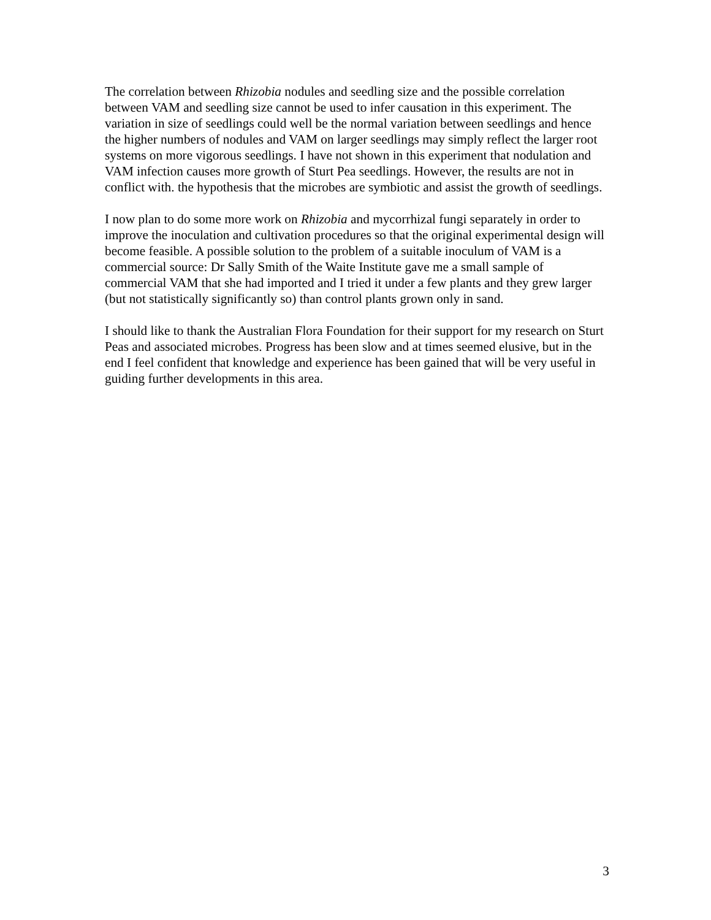The correlation between Rhizobia nodules and seedling size and the possible correlation between VAM and seedling size cannot be used to infer causation in this experiment. The variation in size of seedlings could well be the normal variation between seedlings and hence the higher numbers of nodules and VAM on larger seedlings may simply reflect the larger root systems on more vigorous seedlings. I have not shown in this experiment that nodulation and VAM infection causes more growth of Sturt Pea seedlings. However, the results are not in conflict with. the hypothesis that the microbes are symbiotic and assist the growth of seedlings.
I now plan to do some more work on Rhizobia and mycorrhizal fungi separately in order to improve the inoculation and cultivation procedures so that the original experimental design will become feasible. A possible solution to the problem of a suitable inoculum of VAM is a commercial source: Dr Sally Smith of the Waite Institute gave me a small sample of commercial VAM that she had imported and I tried it under a few plants and they grew larger (but not statistically significantly so) than control plants grown only in sand.
I should like to thank the Australian Flora Foundation for their support for my research on Sturt Peas and associated microbes. Progress has been slow and at times seemed elusive, but in the end I feel confident that knowledge and experience has been gained that will be very useful in guiding further developments in this area.
3